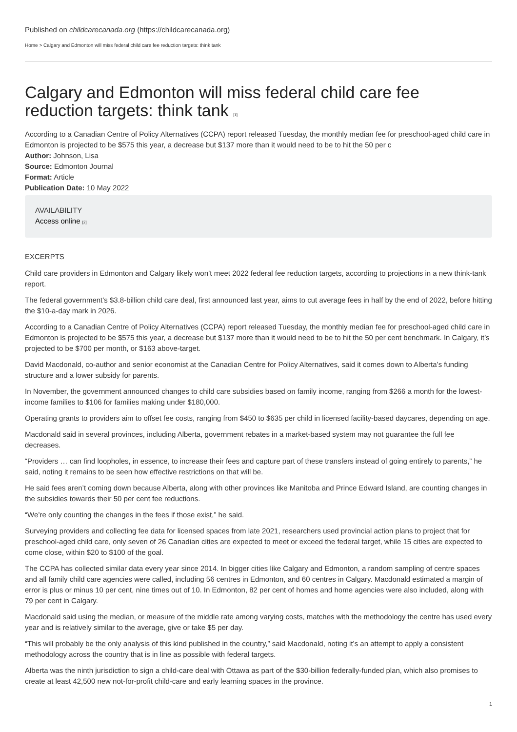Published on childcarecanada.org (https://childcarecanada.org)
Home > Calgary and Edmonton will miss federal child care fee reduction targets: think tank
Calgary and Edmonton will miss federal child care fee reduction targets: think tank [1]
According to a Canadian Centre of Policy Alternatives (CCPA) report released Tuesday, the monthly median fee for preschool-aged child care in Edmonton is projected to be $575 this year, a decrease but $137 more than it would need to be to hit the 50 per c
Author: Johnson, Lisa
Source: Edmonton Journal
Format: Article
Publication Date: 10 May 2022
AVAILABILITY
Access online [2]
EXCERPTS
Child care providers in Edmonton and Calgary likely won’t meet 2022 federal fee reduction targets, according to projections in a new think-tank report.
The federal government’s $3.8-billion child care deal, first announced last year, aims to cut average fees in half by the end of 2022, before hitting the $10-a-day mark in 2026.
According to a Canadian Centre of Policy Alternatives (CCPA) report released Tuesday, the monthly median fee for preschool-aged child care in Edmonton is projected to be $575 this year, a decrease but $137 more than it would need to be to hit the 50 per cent benchmark. In Calgary, it’s projected to be $700 per month, or $163 above-target.
David Macdonald, co-author and senior economist at the Canadian Centre for Policy Alternatives, said it comes down to Alberta’s funding structure and a lower subsidy for parents.
In November, the government announced changes to child care subsidies based on family income, ranging from $266 a month for the lowest-income families to $106 for families making under $180,000.
Operating grants to providers aim to offset fee costs, ranging from $450 to $635 per child in licensed facility-based daycares, depending on age.
Macdonald said in several provinces, including Alberta, government rebates in a market-based system may not guarantee the full fee decreases.
“Providers … can find loopholes, in essence, to increase their fees and capture part of these transfers instead of going entirely to parents,” he said, noting it remains to be seen how effective restrictions on that will be.
He said fees aren’t coming down because Alberta, along with other provinces like Manitoba and Prince Edward Island, are counting changes in the subsidies towards their 50 per cent fee reductions.
“We’re only counting the changes in the fees if those exist,” he said.
Surveying providers and collecting fee data for licensed spaces from late 2021, researchers used provincial action plans to project that for preschool-aged child care, only seven of 26 Canadian cities are expected to meet or exceed the federal target, while 15 cities are expected to come close, within $20 to $100 of the goal.
The CCPA has collected similar data every year since 2014. In bigger cities like Calgary and Edmonton, a random sampling of centre spaces and all family child care agencies were called, including 56 centres in Edmonton, and 60 centres in Calgary. Macdonald estimated a margin of error is plus or minus 10 per cent, nine times out of 10. In Edmonton, 82 per cent of homes and home agencies were also included, along with 79 per cent in Calgary.
Macdonald said using the median, or measure of the middle rate among varying costs, matches with the methodology the centre has used every year and is relatively similar to the average, give or take $5 per day.
“This will probably be the only analysis of this kind published in the country,” said Macdonald, noting it’s an attempt to apply a consistent methodology across the country that is in line as possible with federal targets.
Alberta was the ninth jurisdiction to sign a child-care deal with Ottawa as part of the $30-billion federally-funded plan, which also promises to create at least 42,500 new not-for-profit child-care and early learning spaces in the province.
1